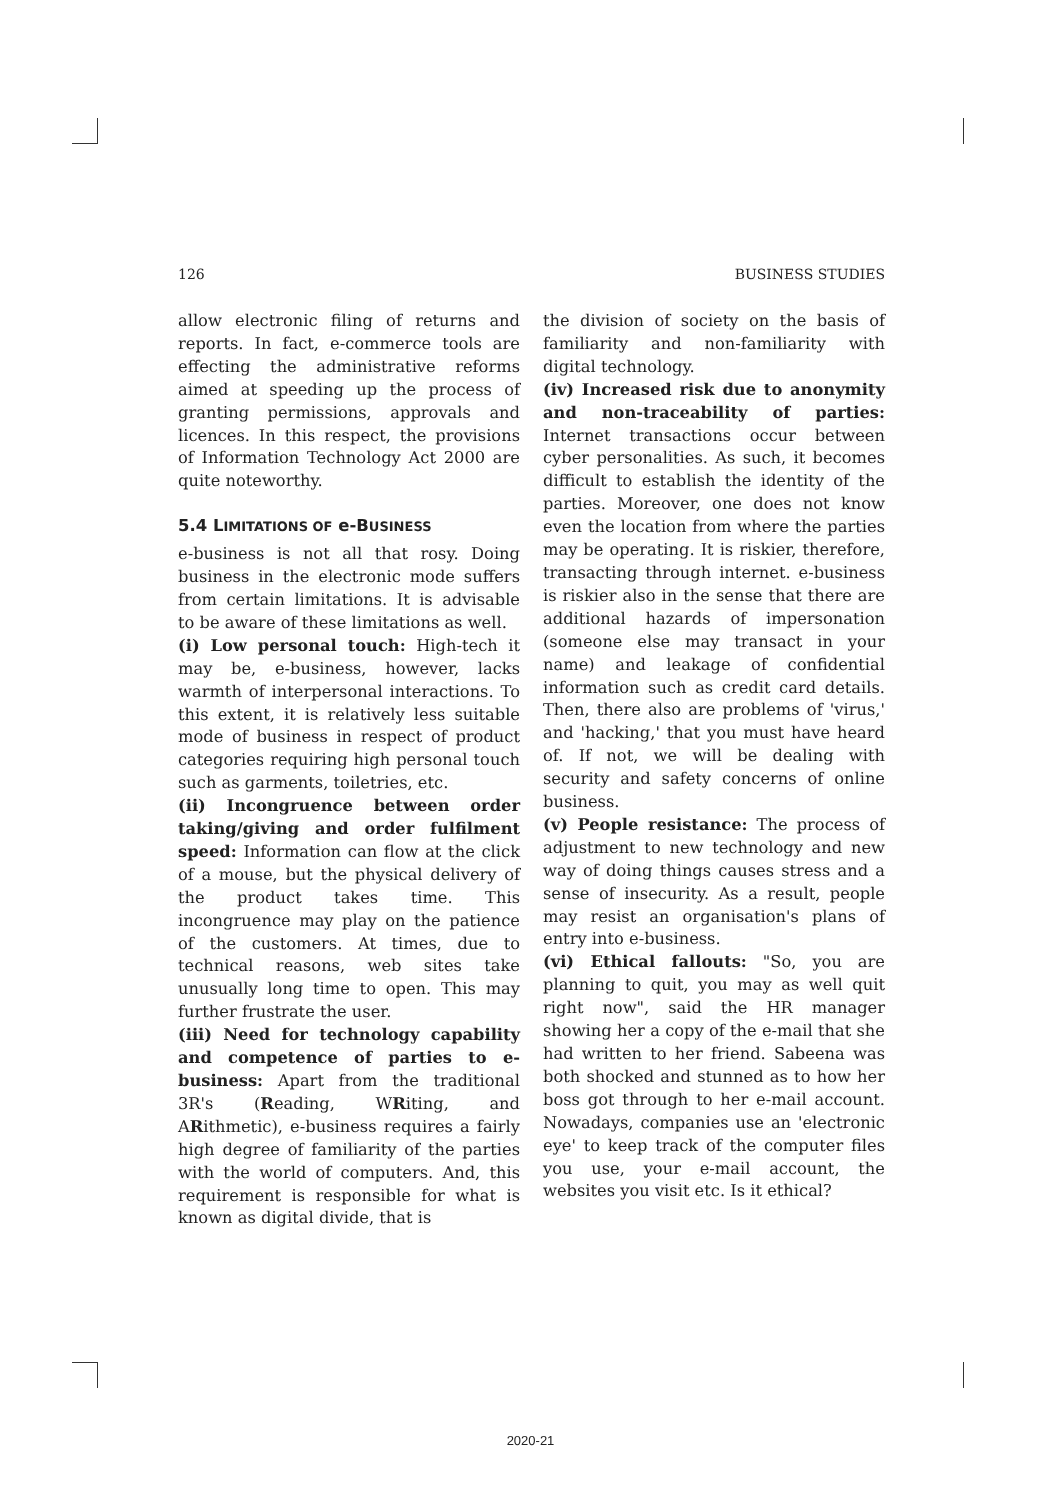126 BUSINESS STUDIES
allow electronic filing of returns and reports. In fact, e-commerce tools are effecting the administrative reforms aimed at speeding up the process of granting permissions, approvals and licences. In this respect, the provisions of Information Technology Act 2000 are quite noteworthy.
5.4 LIMITATIONS OF e-BUSINESS
e-business is not all that rosy. Doing business in the electronic mode suffers from certain limitations. It is advisable to be aware of these limitations as well.
(i) Low personal touch: High-tech it may be, e-business, however, lacks warmth of interpersonal interactions. To this extent, it is relatively less suitable mode of business in respect of product categories requiring high personal touch such as garments, toiletries, etc.
(ii) Incongruence between order taking/giving and order fulfilment speed: Information can flow at the click of a mouse, but the physical delivery of the product takes time. This incongruence may play on the patience of the customers. At times, due to technical reasons, web sites take unusually long time to open. This may further frustrate the user.
(iii) Need for technology capability and competence of parties to e-business: Apart from the traditional 3R's (Reading, WRiting, and ARithmetic), e-business requires a fairly high degree of familiarity of the parties with the world of computers. And, this requirement is responsible for what is known as digital divide, that is
the division of society on the basis of familiarity and non-familiarity with digital technology.
(iv) Increased risk due to anonymity and non-traceability of parties: Internet transactions occur between cyber personalities. As such, it becomes difficult to establish the identity of the parties. Moreover, one does not know even the location from where the parties may be operating. It is riskier, therefore, transacting through internet. e-business is riskier also in the sense that there are additional hazards of impersonation (someone else may transact in your name) and leakage of confidential information such as credit card details. Then, there also are problems of 'virus,' and 'hacking,' that you must have heard of. If not, we will be dealing with security and safety concerns of online business.
(v) People resistance: The process of adjustment to new technology and new way of doing things causes stress and a sense of insecurity. As a result, people may resist an organisation's plans of entry into e-business.
(vi) Ethical fallouts: "So, you are planning to quit, you may as well quit right now", said the HR manager showing her a copy of the e-mail that she had written to her friend. Sabeena was both shocked and stunned as to how her boss got through to her e-mail account. Nowadays, companies use an 'electronic eye' to keep track of the computer files you use, your e-mail account, the websites you visit etc. Is it ethical?
2020-21